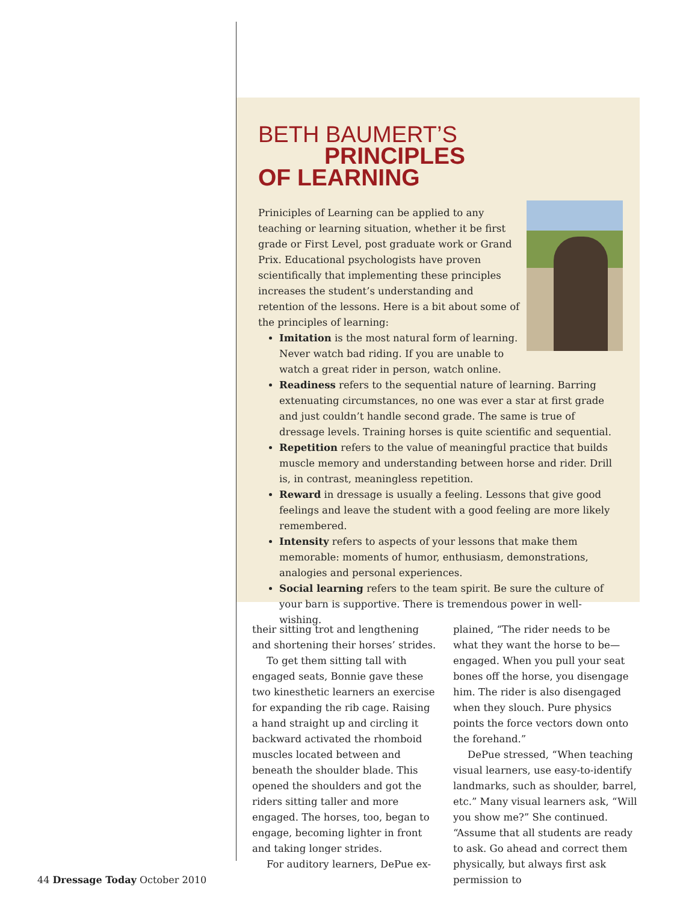BETH BAUMERT’S
PRINCIPLES
OF LEARNING
Priniciples of Learning can be applied to any teaching or learning situation, whether it be first grade or First Level, post graduate work or Grand Prix. Educational psychologists have proven scientifically that implementing these principles increases the student’s understanding and retention of the lessons. Here is a bit about some of the principles of learning:
Imitation is the most natural form of learning. Never watch bad riding. If you are unable to watch a great rider in person, watch online.
Readiness refers to the sequential nature of learning. Barring extenuating circumstances, no one was ever a star at first grade and just couldn’t handle second grade. The same is true of dressage levels. Training horses is quite scientific and sequential.
Repetition refers to the value of meaningful practice that builds muscle memory and understanding between horse and rider. Drill is, in contrast, meaningless repetition.
Reward in dressage is usually a feeling. Lessons that give good feelings and leave the student with a good feeling are more likely remembered.
Intensity refers to aspects of your lessons that make them memorable: moments of humor, enthusiasm, demonstrations, analogies and personal experiences.
Social learning refers to the team spirit. Be sure the culture of your barn is supportive. There is tremendous power in well-wishing.
their sitting trot and lengthening and shortening their horses’ strides.
To get them sitting tall with engaged seats, Bonnie gave these two kinesthetic learners an exercise for expanding the rib cage. Raising a hand straight up and circling it backward activated the rhomboid muscles located between and beneath the shoulder blade. This opened the shoulders and got the riders sitting taller and more engaged. The horses, too, began to engage, becoming lighter in front and taking longer strides.
For auditory learners, DePue ex-
plained, “The rider needs to be what they want the horse to be—engaged. When you pull your seat bones off the horse, you disengage him. The rider is also disengaged when they slouch. Pure physics points the force vectors down onto the forehand.”
DePue stressed, “When teaching visual learners, use easy-to-identify landmarks, such as shoulder, barrel, etc.” Many visual learners ask, “Will you show me?” She continued. “Assume that all students are ready to ask. Go ahead and correct them physically, but always first ask permission to
44 Dressage Today October 2010